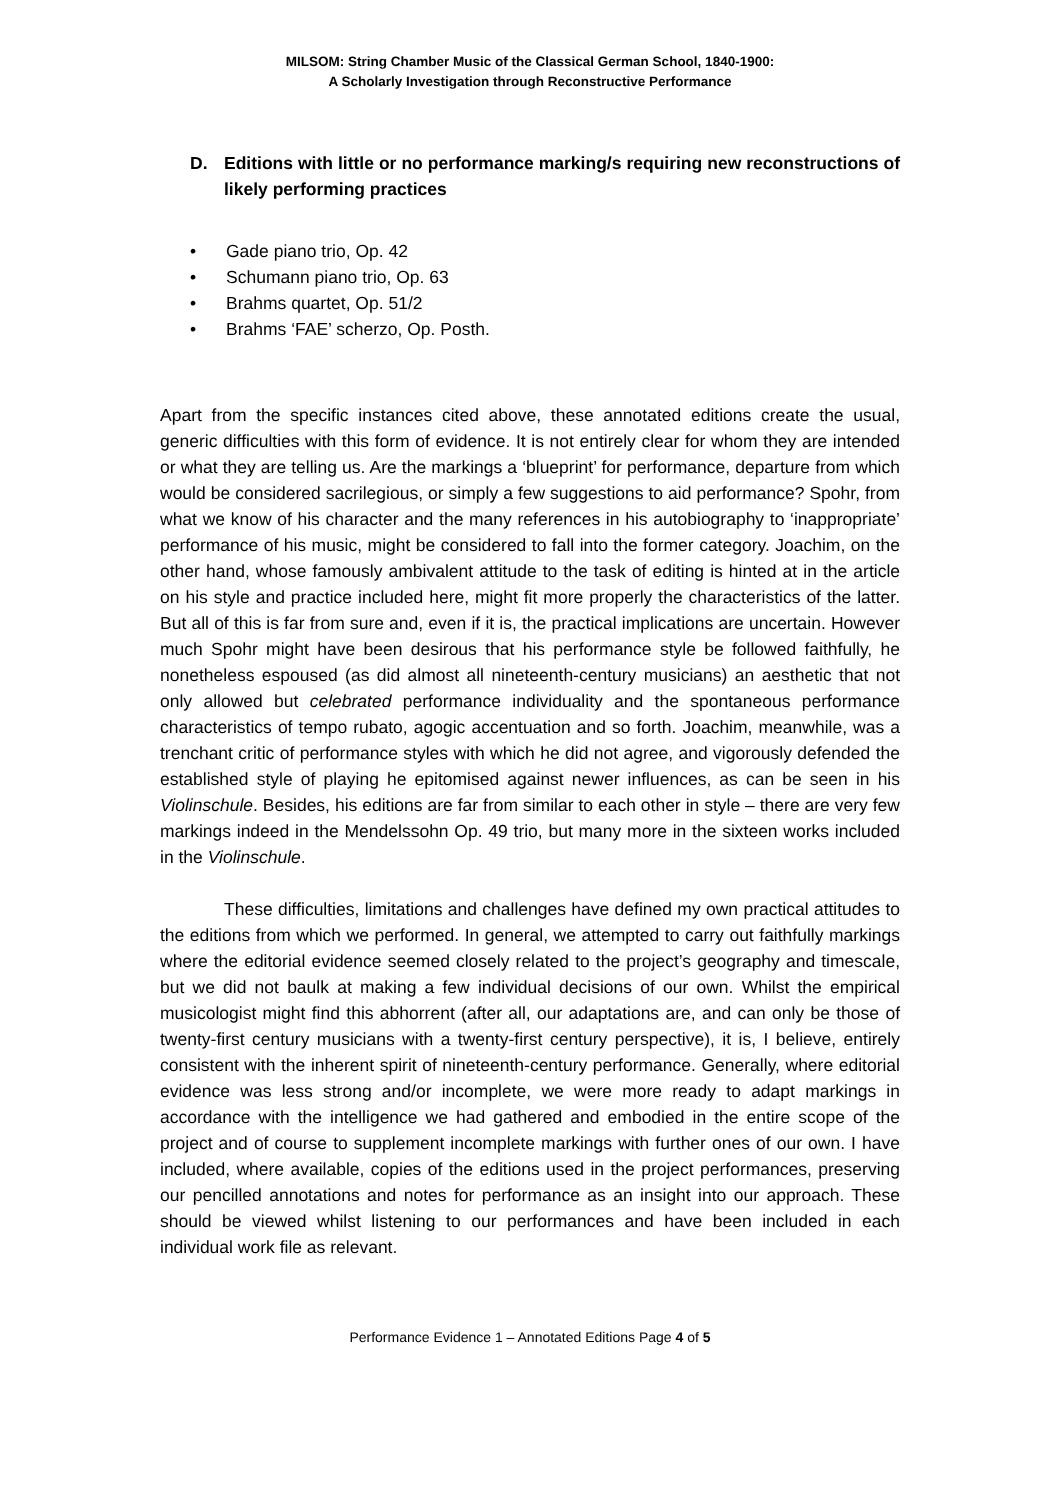MILSOM: String Chamber Music of the Classical German School, 1840-1900:
A Scholarly Investigation through Reconstructive Performance
D. Editions with little or no performance marking/s requiring new reconstructions of likely performing practices
• Gade piano trio, Op. 42
• Schumann piano trio, Op. 63
• Brahms quartet, Op. 51/2
• Brahms ‘FAE’ scherzo, Op. Posth.
Apart from the specific instances cited above, these annotated editions create the usual, generic difficulties with this form of evidence. It is not entirely clear for whom they are intended or what they are telling us. Are the markings a ‘blueprint’ for performance, departure from which would be considered sacrilegious, or simply a few suggestions to aid performance? Spohr, from what we know of his character and the many references in his autobiography to ‘inappropriate’ performance of his music, might be considered to fall into the former category. Joachim, on the other hand, whose famously ambivalent attitude to the task of editing is hinted at in the article on his style and practice included here, might fit more properly the characteristics of the latter. But all of this is far from sure and, even if it is, the practical implications are uncertain. However much Spohr might have been desirous that his performance style be followed faithfully, he nonetheless espoused (as did almost all nineteenth-century musicians) an aesthetic that not only allowed but celebrated performance individuality and the spontaneous performance characteristics of tempo rubato, agogic accentuation and so forth. Joachim, meanwhile, was a trenchant critic of performance styles with which he did not agree, and vigorously defended the established style of playing he epitomised against newer influences, as can be seen in his Violinschule. Besides, his editions are far from similar to each other in style – there are very few markings indeed in the Mendelssohn Op. 49 trio, but many more in the sixteen works included in the Violinschule.
These difficulties, limitations and challenges have defined my own practical attitudes to the editions from which we performed. In general, we attempted to carry out faithfully markings where the editorial evidence seemed closely related to the project’s geography and timescale, but we did not baulk at making a few individual decisions of our own. Whilst the empirical musicologist might find this abhorrent (after all, our adaptations are, and can only be those of twenty-first century musicians with a twenty-first century perspective), it is, I believe, entirely consistent with the inherent spirit of nineteenth-century performance. Generally, where editorial evidence was less strong and/or incomplete, we were more ready to adapt markings in accordance with the intelligence we had gathered and embodied in the entire scope of the project and of course to supplement incomplete markings with further ones of our own. I have included, where available, copies of the editions used in the project performances, preserving our pencilled annotations and notes for performance as an insight into our approach. These should be viewed whilst listening to our performances and have been included in each individual work file as relevant.
Performance Evidence 1 – Annotated Editions Page 4 of 5